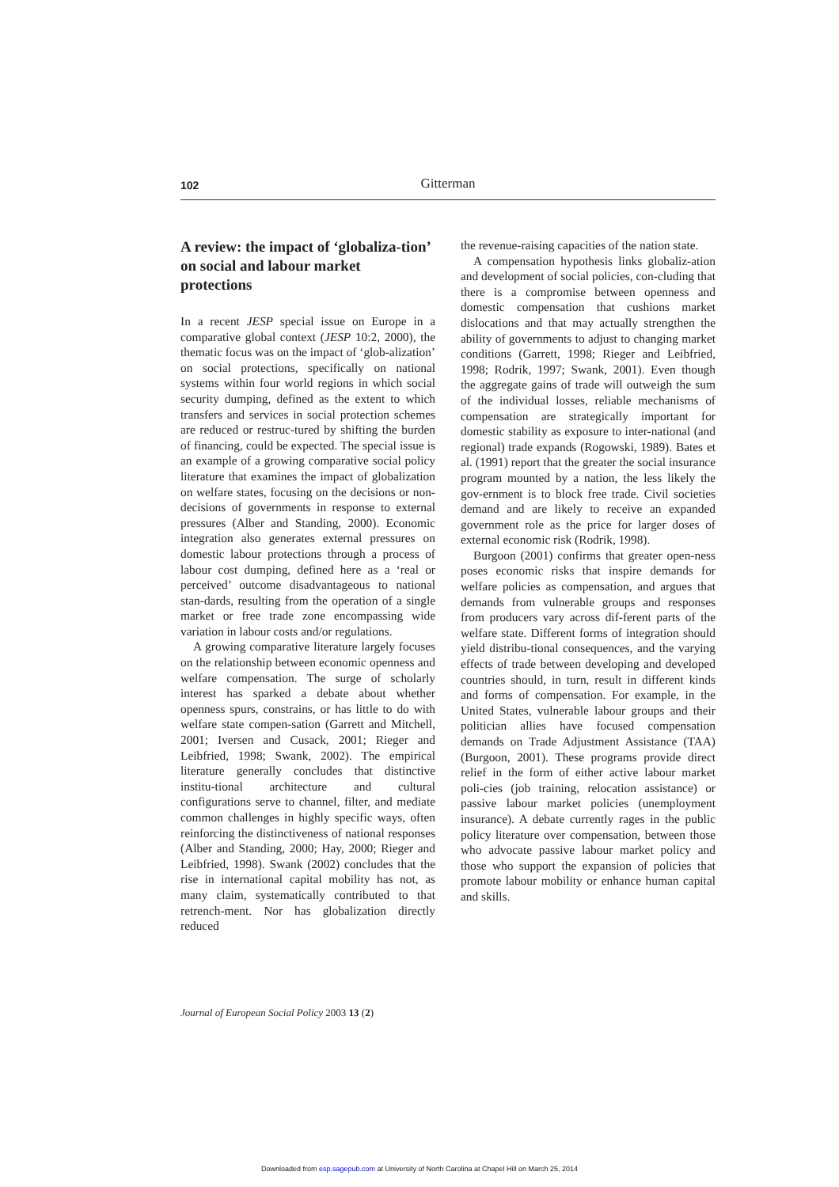102
Gitterman
A review: the impact of ‘globaliza-tion’ on social and labour market protections
In a recent JESP special issue on Europe in a comparative global context (JESP 10:2, 2000), the thematic focus was on the impact of ‘glob-alization’ on social protections, specifically on national systems within four world regions in which social security dumping, defined as the extent to which transfers and services in social protection schemes are reduced or restruc-tured by shifting the burden of financing, could be expected. The special issue is an example of a growing comparative social policy literature that examines the impact of globalization on welfare states, focusing on the decisions or non-decisions of governments in response to external pressures (Alber and Standing, 2000). Economic integration also generates external pressures on domestic labour protections through a process of labour cost dumping, defined here as a ‘real or perceived’ outcome disadvantageous to national stan-dards, resulting from the operation of a single market or free trade zone encompassing wide variation in labour costs and/or regulations.
A growing comparative literature largely focuses on the relationship between economic openness and welfare compensation. The surge of scholarly interest has sparked a debate about whether openness spurs, constrains, or has little to do with welfare state compen-sation (Garrett and Mitchell, 2001; Iversen and Cusack, 2001; Rieger and Leibfried, 1998; Swank, 2002). The empirical literature generally concludes that distinctive institu-tional architecture and cultural configurations serve to channel, filter, and mediate common challenges in highly specific ways, often reinforcing the distinctiveness of national responses (Alber and Standing, 2000; Hay, 2000; Rieger and Leibfried, 1998). Swank (2002) concludes that the rise in international capital mobility has not, as many claim, systematically contributed to that retrench-ment. Nor has globalization directly reduced
the revenue-raising capacities of the nation state.
A compensation hypothesis links globaliz-ation and development of social policies, con-cluding that there is a compromise between openness and domestic compensation that cushions market dislocations and that may actually strengthen the ability of governments to adjust to changing market conditions (Garrett, 1998; Rieger and Leibfried, 1998; Rodrik, 1997; Swank, 2001). Even though the aggregate gains of trade will outweigh the sum of the individual losses, reliable mechanisms of compensation are strategically important for domestic stability as exposure to inter-national (and regional) trade expands (Rogowski, 1989). Bates et al. (1991) report that the greater the social insurance program mounted by a nation, the less likely the gov-ernment is to block free trade. Civil societies demand and are likely to receive an expanded government role as the price for larger doses of external economic risk (Rodrik, 1998).
Burgoon (2001) confirms that greater open-ness poses economic risks that inspire demands for welfare policies as compensation, and argues that demands from vulnerable groups and responses from producers vary across dif-ferent parts of the welfare state. Different forms of integration should yield distribu-tional consequences, and the varying effects of trade between developing and developed countries should, in turn, result in different kinds and forms of compensation. For example, in the United States, vulnerable labour groups and their politician allies have focused compensation demands on Trade Adjustment Assistance (TAA) (Burgoon, 2001). These programs provide direct relief in the form of either active labour market poli-cies (job training, relocation assistance) or passive labour market policies (unemployment insurance). A debate currently rages in the public policy literature over compensation, between those who advocate passive labour market policy and those who support the expansion of policies that promote labour mobility or enhance human capital and skills.
Journal of European Social Policy 2003 13 (2)
Downloaded from esp.sagepub.com at University of North Carolina at Chapel Hill on March 25, 2014